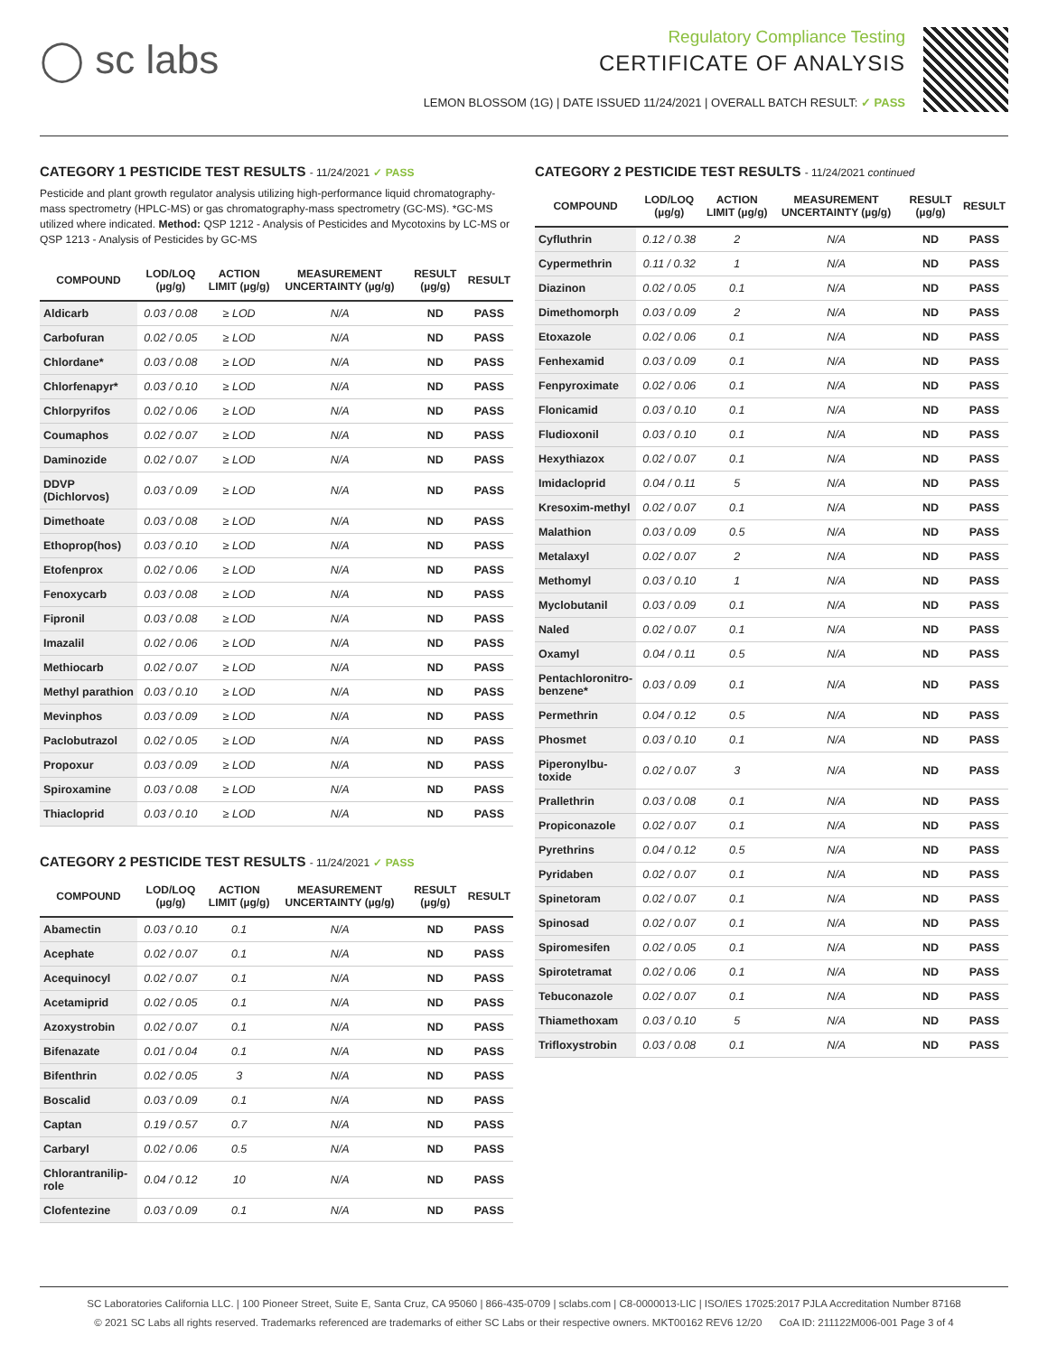◯ sc labs
Regulatory Compliance Testing
CERTIFICATE OF ANALYSIS
LEMON BLOSSOM (1G) | DATE ISSUED 11/24/2021 | OVERALL BATCH RESULT: ✓ PASS
CATEGORY 1 PESTICIDE TEST RESULTS - 11/24/2021 ✓ PASS
Pesticide and plant growth regulator analysis utilizing high-performance liquid chromatography-mass spectrometry (HPLC-MS) or gas chromatography-mass spectrometry (GC-MS). *GC-MS utilized where indicated. Method: QSP 1212 - Analysis of Pesticides and Mycotoxins by LC-MS or QSP 1213 - Analysis of Pesticides by GC-MS
| COMPOUND | LOD/LOQ (µg/g) | ACTION LIMIT (µg/g) | MEASUREMENT UNCERTAINTY (µg/g) | RESULT (µg/g) | RESULT |
| --- | --- | --- | --- | --- | --- |
| Aldicarb | 0.03 / 0.08 | ≥ LOD | N/A | ND | PASS |
| Carbofuran | 0.02 / 0.05 | ≥ LOD | N/A | ND | PASS |
| Chlordane* | 0.03 / 0.08 | ≥ LOD | N/A | ND | PASS |
| Chlorfenapyr* | 0.03 / 0.10 | ≥ LOD | N/A | ND | PASS |
| Chlorpyrifos | 0.02 / 0.06 | ≥ LOD | N/A | ND | PASS |
| Coumaphos | 0.02 / 0.07 | ≥ LOD | N/A | ND | PASS |
| Daminozide | 0.02 / 0.07 | ≥ LOD | N/A | ND | PASS |
| DDVP (Dichlorvos) | 0.03 / 0.09 | ≥ LOD | N/A | ND | PASS |
| Dimethoate | 0.03 / 0.08 | ≥ LOD | N/A | ND | PASS |
| Ethoprop(hos) | 0.03 / 0.10 | ≥ LOD | N/A | ND | PASS |
| Etofenprox | 0.02 / 0.06 | ≥ LOD | N/A | ND | PASS |
| Fenoxycarb | 0.03 / 0.08 | ≥ LOD | N/A | ND | PASS |
| Fipronil | 0.03 / 0.08 | ≥ LOD | N/A | ND | PASS |
| Imazalil | 0.02 / 0.06 | ≥ LOD | N/A | ND | PASS |
| Methiocarb | 0.02 / 0.07 | ≥ LOD | N/A | ND | PASS |
| Methyl parathion | 0.03 / 0.10 | ≥ LOD | N/A | ND | PASS |
| Mevinphos | 0.03 / 0.09 | ≥ LOD | N/A | ND | PASS |
| Paclobutrazol | 0.02 / 0.05 | ≥ LOD | N/A | ND | PASS |
| Propoxur | 0.03 / 0.09 | ≥ LOD | N/A | ND | PASS |
| Spiroxamine | 0.03 / 0.08 | ≥ LOD | N/A | ND | PASS |
| Thiacloprid | 0.03 / 0.10 | ≥ LOD | N/A | ND | PASS |
CATEGORY 2 PESTICIDE TEST RESULTS - 11/24/2021 ✓ PASS
| COMPOUND | LOD/LOQ (µg/g) | ACTION LIMIT (µg/g) | MEASUREMENT UNCERTAINTY (µg/g) | RESULT (µg/g) | RESULT |
| --- | --- | --- | --- | --- | --- |
| Abamectin | 0.03 / 0.10 | 0.1 | N/A | ND | PASS |
| Acephate | 0.02 / 0.07 | 0.1 | N/A | ND | PASS |
| Acequinocyl | 0.02 / 0.07 | 0.1 | N/A | ND | PASS |
| Acetamiprid | 0.02 / 0.05 | 0.1 | N/A | ND | PASS |
| Azoxystrobin | 0.02 / 0.07 | 0.1 | N/A | ND | PASS |
| Bifenazate | 0.01 / 0.04 | 0.1 | N/A | ND | PASS |
| Bifenthrin | 0.02 / 0.05 | 3 | N/A | ND | PASS |
| Boscalid | 0.03 / 0.09 | 0.1 | N/A | ND | PASS |
| Captan | 0.19 / 0.57 | 0.7 | N/A | ND | PASS |
| Carbaryl | 0.02 / 0.06 | 0.5 | N/A | ND | PASS |
| Chlorantranilip-role | 0.04 / 0.12 | 10 | N/A | ND | PASS |
| Clofentezine | 0.03 / 0.09 | 0.1 | N/A | ND | PASS |
CATEGORY 2 PESTICIDE TEST RESULTS - 11/24/2021 continued
| COMPOUND | LOD/LOQ (µg/g) | ACTION LIMIT (µg/g) | MEASUREMENT UNCERTAINTY (µg/g) | RESULT (µg/g) | RESULT |
| --- | --- | --- | --- | --- | --- |
| Cyfluthrin | 0.12 / 0.38 | 2 | N/A | ND | PASS |
| Cypermethrin | 0.11 / 0.32 | 1 | N/A | ND | PASS |
| Diazinon | 0.02 / 0.05 | 0.1 | N/A | ND | PASS |
| Dimethomorph | 0.03 / 0.09 | 2 | N/A | ND | PASS |
| Etoxazole | 0.02 / 0.06 | 0.1 | N/A | ND | PASS |
| Fenhexamid | 0.03 / 0.09 | 0.1 | N/A | ND | PASS |
| Fenpyroximate | 0.02 / 0.06 | 0.1 | N/A | ND | PASS |
| Flonicamid | 0.03 / 0.10 | 0.1 | N/A | ND | PASS |
| Fludioxonil | 0.03 / 0.10 | 0.1 | N/A | ND | PASS |
| Hexythiazox | 0.02 / 0.07 | 0.1 | N/A | ND | PASS |
| Imidacloprid | 0.04 / 0.11 | 5 | N/A | ND | PASS |
| Kresoxim-methyl | 0.02 / 0.07 | 0.1 | N/A | ND | PASS |
| Malathion | 0.03 / 0.09 | 0.5 | N/A | ND | PASS |
| Metalaxyl | 0.02 / 0.07 | 2 | N/A | ND | PASS |
| Methomyl | 0.03 / 0.10 | 1 | N/A | ND | PASS |
| Myclobutanil | 0.03 / 0.09 | 0.1 | N/A | ND | PASS |
| Naled | 0.02 / 0.07 | 0.1 | N/A | ND | PASS |
| Oxamyl | 0.04 / 0.11 | 0.5 | N/A | ND | PASS |
| Pentachloronitro-benzene* | 0.03 / 0.09 | 0.1 | N/A | ND | PASS |
| Permethrin | 0.04 / 0.12 | 0.5 | N/A | ND | PASS |
| Phosmet | 0.03 / 0.10 | 0.1 | N/A | ND | PASS |
| Piperonylbu-toxide | 0.02 / 0.07 | 3 | N/A | ND | PASS |
| Prallethrin | 0.03 / 0.08 | 0.1 | N/A | ND | PASS |
| Propiconazole | 0.02 / 0.07 | 0.1 | N/A | ND | PASS |
| Pyrethrins | 0.04 / 0.12 | 0.5 | N/A | ND | PASS |
| Pyridaben | 0.02 / 0.07 | 0.1 | N/A | ND | PASS |
| Spinetoram | 0.02 / 0.07 | 0.1 | N/A | ND | PASS |
| Spinosad | 0.02 / 0.07 | 0.1 | N/A | ND | PASS |
| Spiromesifen | 0.02 / 0.05 | 0.1 | N/A | ND | PASS |
| Spirotetramat | 0.02 / 0.06 | 0.1 | N/A | ND | PASS |
| Tebuconazole | 0.02 / 0.07 | 0.1 | N/A | ND | PASS |
| Thiamethoxam | 0.03 / 0.10 | 5 | N/A | ND | PASS |
| Trifloxystrobin | 0.03 / 0.08 | 0.1 | N/A | ND | PASS |
SC Laboratories California LLC. | 100 Pioneer Street, Suite E, Santa Cruz, CA 95060 | 866-435-0709 | sclabs.com | C8-0000013-LIC | ISO/IES 17025:2017 PJLA Accreditation Number 87168
© 2021 SC Labs all rights reserved. Trademarks referenced are trademarks of either SC Labs or their respective owners. MKT00162 REV6 12/20 CoA ID: 211122M006-001 Page 3 of 4